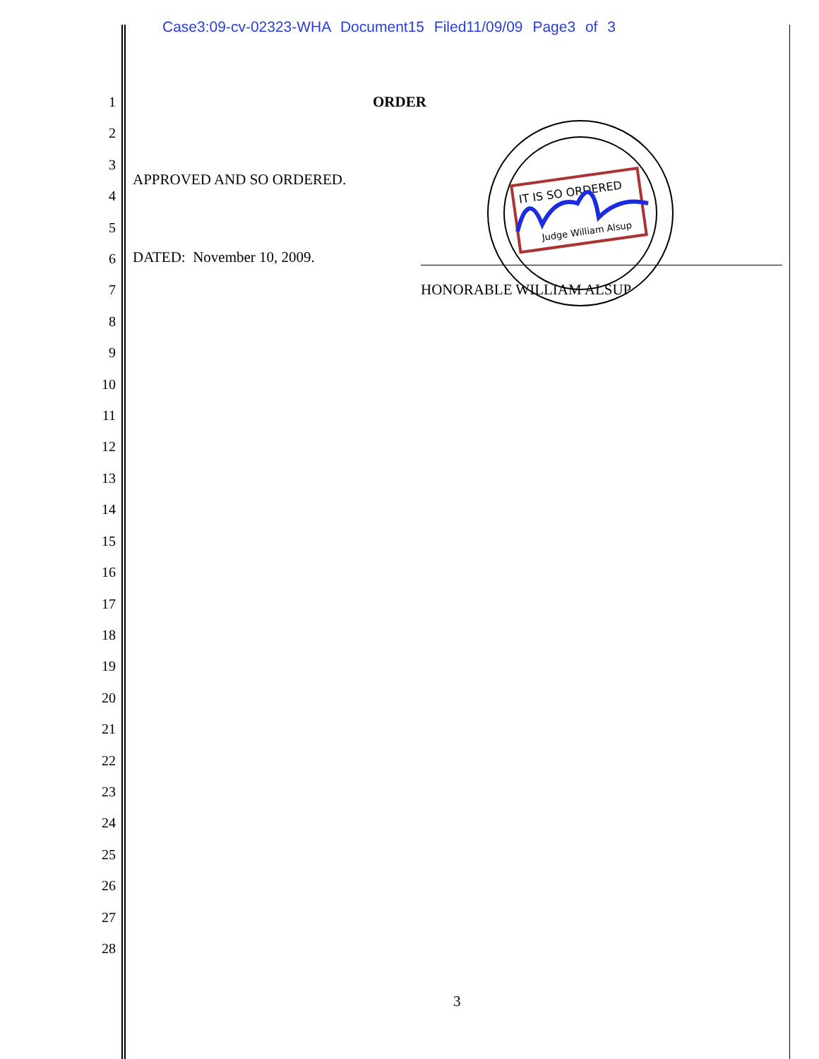Case3:09-cv-02323-WHA Document15 Filed11/09/09 Page3 of 3
1
2
3
4
5
6
7
8
9
10
11
12
13
14
15
16
17
18
19
20
21
22
23
24
25
26
27
28
ORDER
APPROVED AND SO ORDERED.
DATED: November 10, 2009.
IT IS SO ORDERED
Judge William Alsup
HONORABLE WILLIAM ALSUP
3